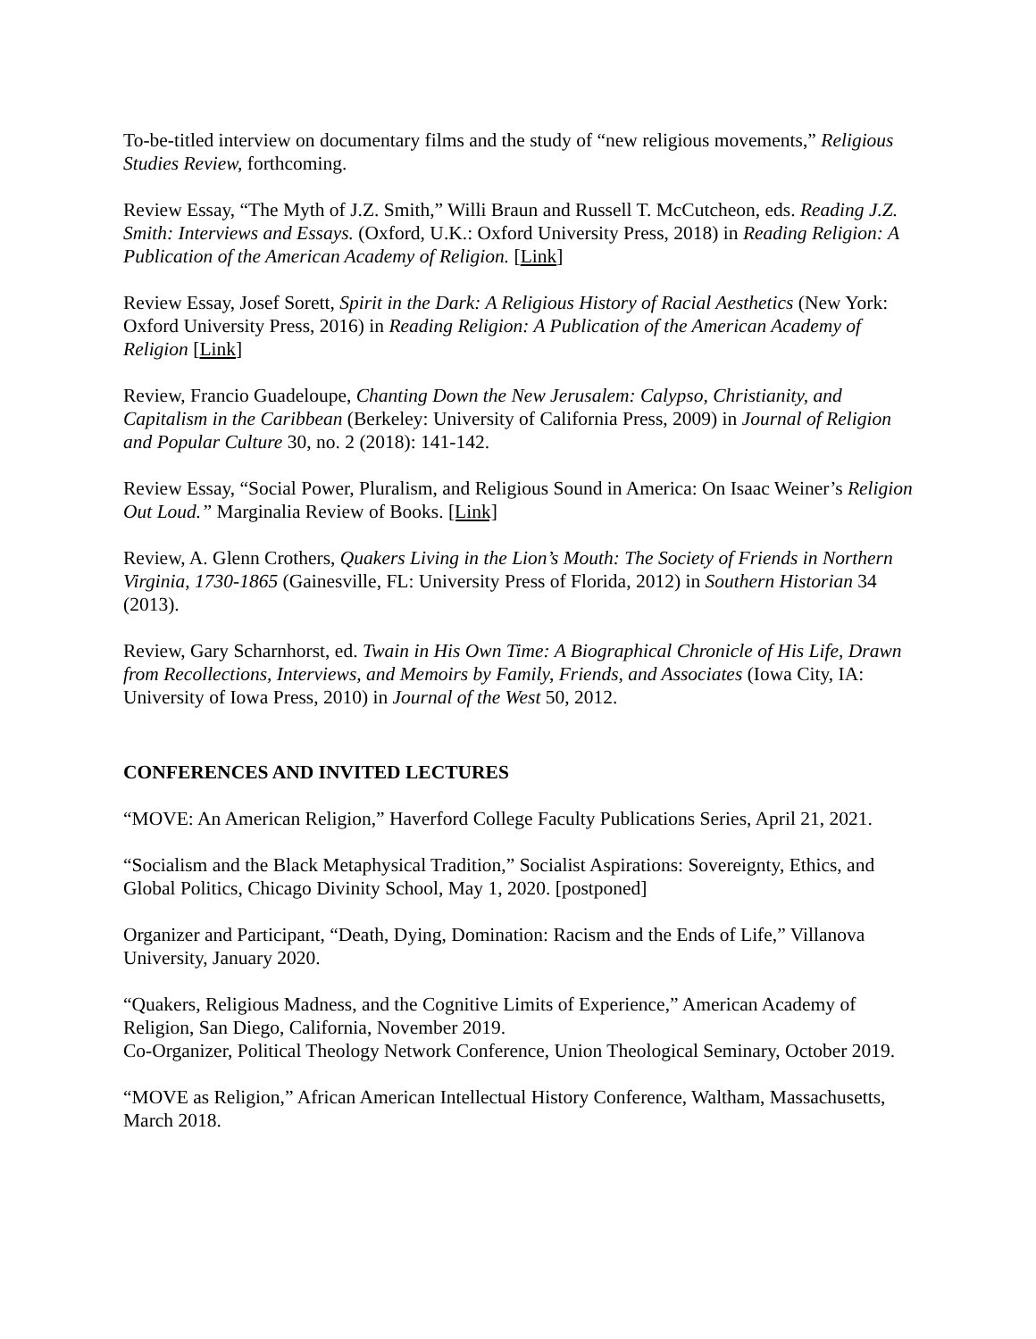To-be-titled interview on documentary films and the study of “new religious movements,” Religious Studies Review, forthcoming.
Review Essay, “The Myth of J.Z. Smith,” Willi Braun and Russell T. McCutcheon, eds. Reading J.Z. Smith: Interviews and Essays. (Oxford, U.K.: Oxford University Press, 2018) in Reading Religion: A Publication of the American Academy of Religion. [Link]
Review Essay, Josef Sorett, Spirit in the Dark: A Religious History of Racial Aesthetics (New York: Oxford University Press, 2016) in Reading Religion: A Publication of the American Academy of Religion [Link]
Review, Francio Guadeloupe, Chanting Down the New Jerusalem: Calypso, Christianity, and Capitalism in the Caribbean (Berkeley: University of California Press, 2009) in Journal of Religion and Popular Culture 30, no. 2 (2018): 141-142.
Review Essay, “Social Power, Pluralism, and Religious Sound in America: On Isaac Weiner’s Religion Out Loud.” Marginalia Review of Books. [Link]
Review, A. Glenn Crothers, Quakers Living in the Lion’s Mouth: The Society of Friends in Northern Virginia, 1730-1865 (Gainesville, FL: University Press of Florida, 2012) in Southern Historian 34 (2013).
Review, Gary Scharnhorst, ed. Twain in His Own Time: A Biographical Chronicle of His Life, Drawn from Recollections, Interviews, and Memoirs by Family, Friends, and Associates (Iowa City, IA: University of Iowa Press, 2010) in Journal of the West 50, 2012.
CONFERENCES AND INVITED LECTURES
“MOVE: An American Religion,” Haverford College Faculty Publications Series, April 21, 2021.
“Socialism and the Black Metaphysical Tradition,” Socialist Aspirations: Sovereignty, Ethics, and Global Politics, Chicago Divinity School, May 1, 2020. [postponed]
Organizer and Participant, “Death, Dying, Domination: Racism and the Ends of Life,” Villanova University, January 2020.
“Quakers, Religious Madness, and the Cognitive Limits of Experience,” American Academy of Religion, San Diego, California, November 2019.
Co-Organizer, Political Theology Network Conference, Union Theological Seminary, October 2019.
“MOVE as Religion,” African American Intellectual History Conference, Waltham, Massachusetts, March 2018.